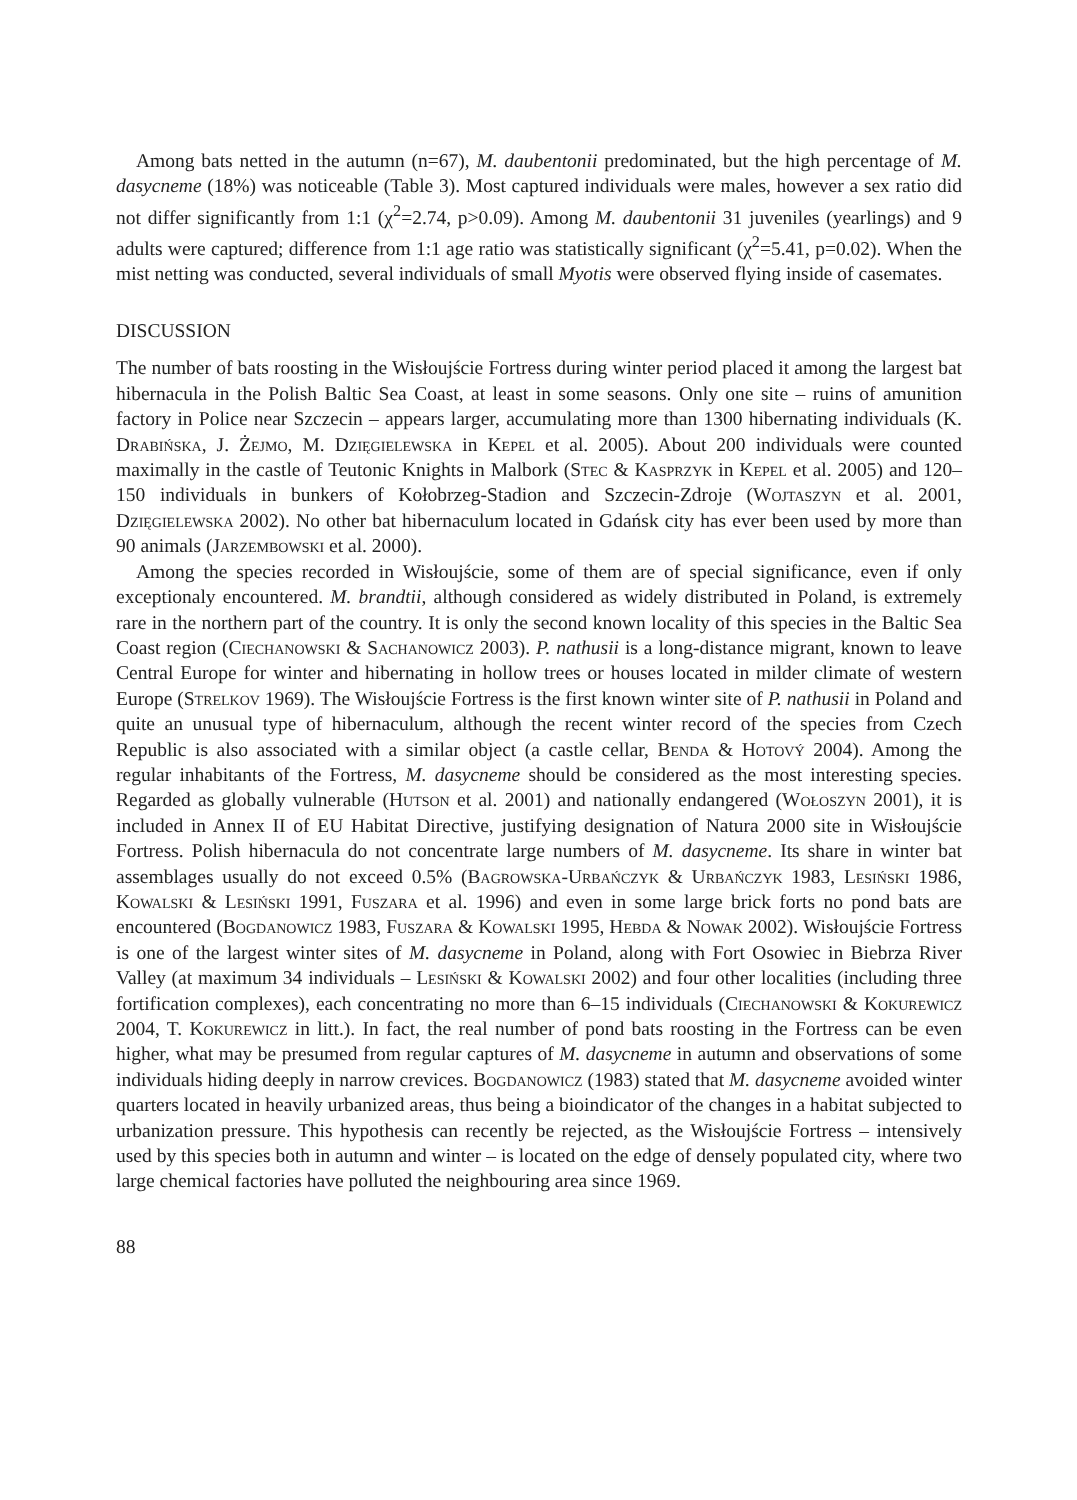Among bats netted in the autumn (n=67), M. daubentonii predominated, but the high percentage of M. dasycneme (18%) was noticeable (Table 3). Most captured individuals were males, however a sex ratio did not differ significantly from 1:1 (χ<sup>2</sup>=2.74, p>0.09). Among M. daubentonii 31 juveniles (yearlings) and 9 adults were captured; difference from 1:1 age ratio was statistically significant (χ<sup>2</sup>=5.41, p=0.02). When the mist netting was conducted, several individuals of small Myotis were observed flying inside of casemates.
DISCUSSION
The number of bats roosting in the Wisłoujście Fortress during winter period placed it among the largest bat hibernacula in the Polish Baltic Sea Coast, at least in some seasons. Only one site – ruins of amunition factory in Police near Szczecin – appears larger, accumulating more than 1300 hibernating individuals (K. Drabińska, J. Żejmo, M. Dzięgielewska in Kepel et al. 2005). About 200 individuals were counted maximally in the castle of Teutonic Knights in Malbork (Stec & Kasprzyk in Kepel et al. 2005) and 120–150 individuals in bunkers of Kołobrzeg-Stadion and Szczecin-Zdroje (Wojtaszyn et al. 2001, Dzięgielewska 2002). No other bat hibernaculum located in Gdańsk city has ever been used by more than 90 animals (Jarzembowski et al. 2000).
Among the species recorded in Wisłoujście, some of them are of special significance, even if only exceptionaly encountered. M. brandtii, although considered as widely distributed in Poland, is extremely rare in the northern part of the country. It is only the second known locality of this species in the Baltic Sea Coast region (Ciechanowski & Sachanowicz 2003). P. nathusii is a long-distance migrant, known to leave Central Europe for winter and hibernating in hollow trees or houses located in milder climate of western Europe (Strelkov 1969). The Wisłoujście Fortress is the first known winter site of P. nathusii in Poland and quite an unusual type of hibernaculum, although the recent winter record of the species from Czech Republic is also associated with a similar object (a castle cellar, Benda & Hotový 2004). Among the regular inhabitants of the Fortress, M. dasycneme should be considered as the most interesting species. Regarded as globally vulnerable (Hutson et al. 2001) and nationally endangered (Wołoszyn 2001), it is included in Annex II of EU Habitat Directive, justifying designation of Natura 2000 site in Wisłoujście Fortress. Polish hibernacula do not concentrate large numbers of M. dasycneme. Its share in winter bat assemblages usually do not exceed 0.5% (Bagrowska-Urbańczyk & Urbańczyk 1983, Lesiński 1986, Kowalski & Lesiński 1991, Fuszara et al. 1996) and even in some large brick forts no pond bats are encountered (Bogdanowicz 1983, Fuszara & Kowalski 1995, Hebda & Nowak 2002). Wisłoujście Fortress is one of the largest winter sites of M. dasycneme in Poland, along with Fort Osowiec in Biebrza River Valley (at maximum 34 individuals – Lesiński & Kowalski 2002) and four other localities (including three fortification complexes), each concentrating no more than 6–15 individuals (Ciechanowski & Kokurewicz 2004, T. Kokurewicz in litt.). In fact, the real number of pond bats roosting in the Fortress can be even higher, what may be presumed from regular captures of M. dasycneme in autumn and observations of some individuals hiding deeply in narrow crevices. Bogdanowicz (1983) stated that M. dasycneme avoided winter quarters located in heavily urbanized areas, thus being a bioindicator of the changes in a habitat subjected to urbanization pressure. This hypothesis can recently be rejected, as the Wisłoujście Fortress – intensively used by this species both in autumn and winter – is located on the edge of densely populated city, where two large chemical factories have polluted the neighbouring area since 1969.
88